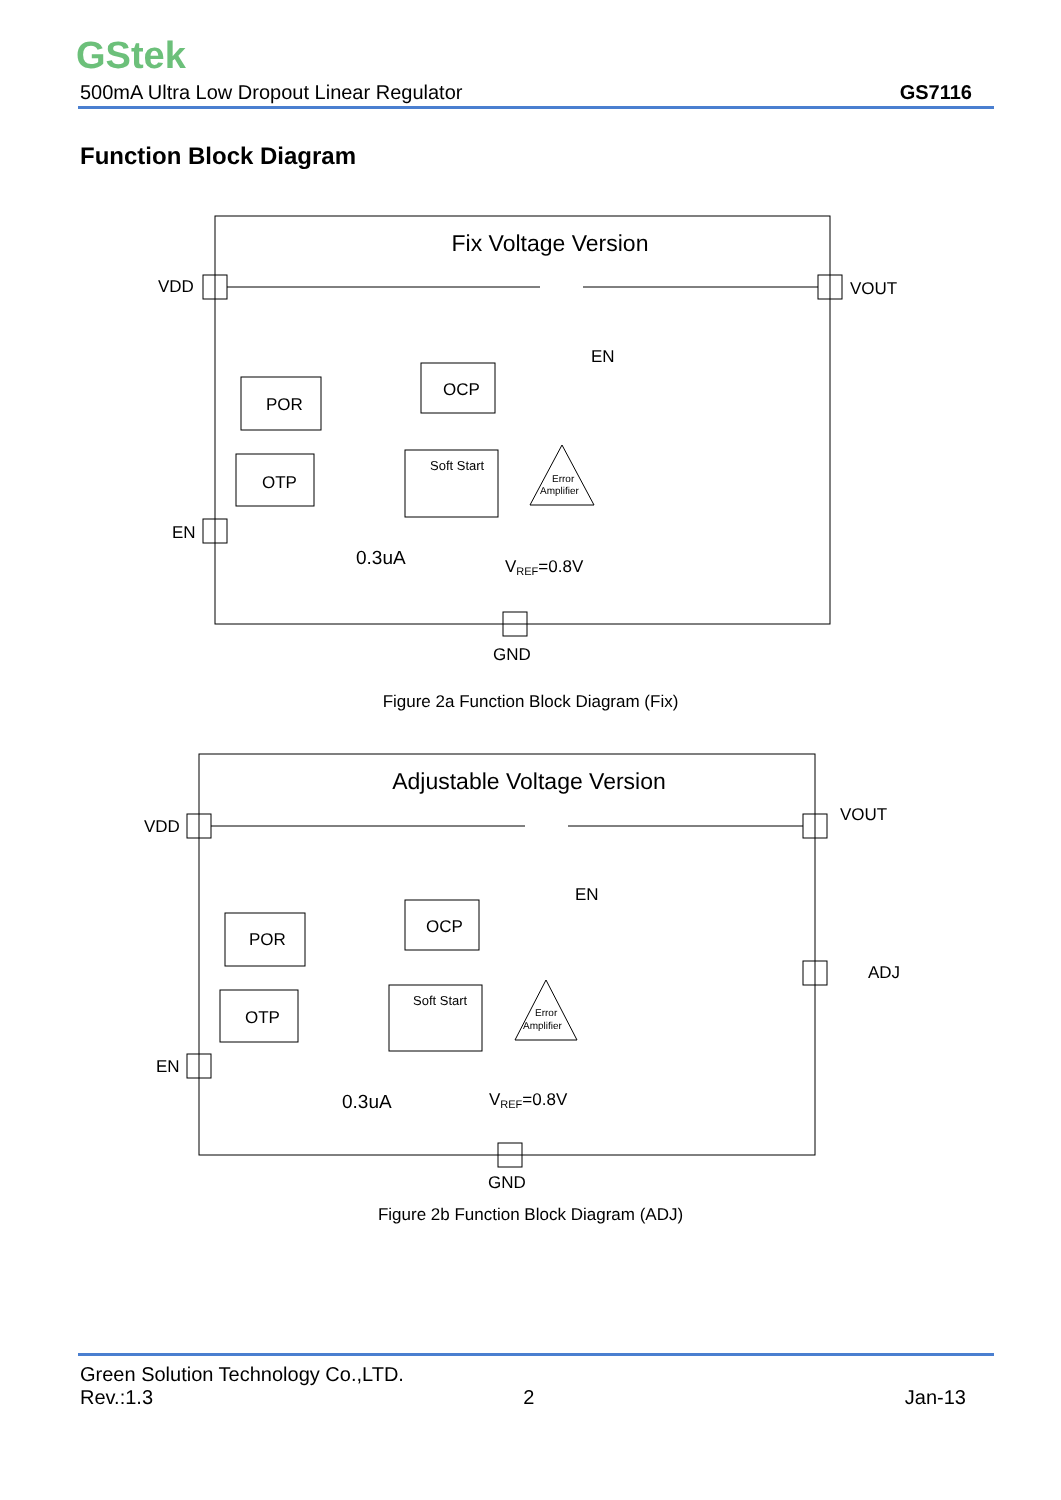GStek
500mA Ultra Low Dropout Linear Regulator GS7116
Function Block Diagram
Fix Voltage Version
VDD
VOUT
POR
OCP
OTP
Soft Start
Error
Amplifier
EN
EN
0.3uA
VREF=0.8V
GND
Adjustable Voltage Version
VDD
VOUT
POR
OCP
OTP
Soft Start
Error
Amplifier
EN
ADJ
EN
0.3uA
VREF=0.8V
GND
Figure 2a Function Block Diagram (Fix)
Figure 2b Function Block Diagram (ADJ)
Green Solution Technology Co.,LTD.
Rev.:1.3 2 Jan-13